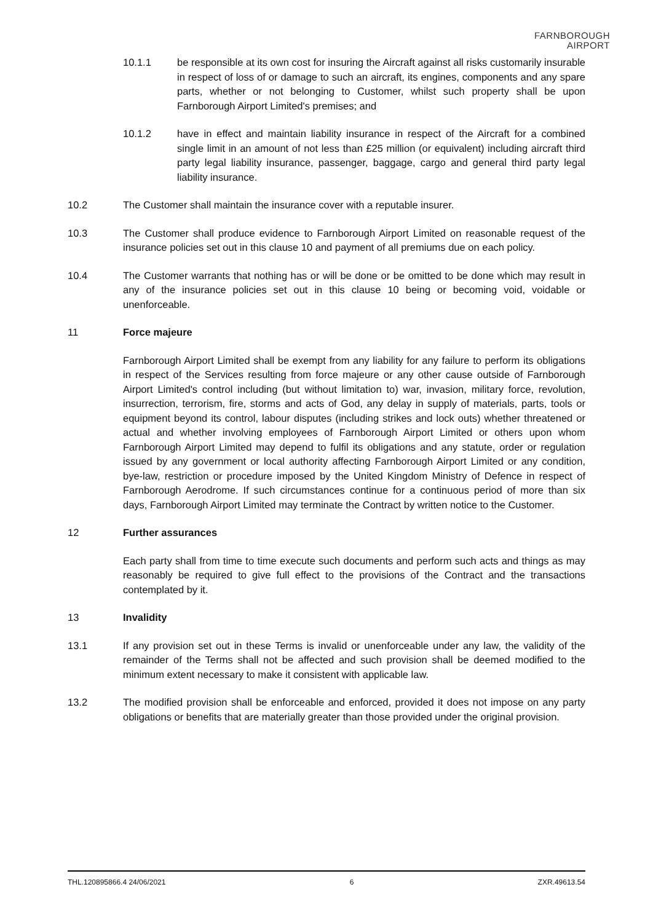FARNBOROUGH
AIRPORT
10.1.1 be responsible at its own cost for insuring the Aircraft against all risks customarily insurable in respect of loss of or damage to such an aircraft, its engines, components and any spare parts, whether or not belonging to Customer, whilst such property shall be upon Farnborough Airport Limited's premises; and
10.1.2 have in effect and maintain liability insurance in respect of the Aircraft for a combined single limit in an amount of not less than £25 million (or equivalent) including aircraft third party legal liability insurance, passenger, baggage, cargo and general third party legal liability insurance.
10.2 The Customer shall maintain the insurance cover with a reputable insurer.
10.3 The Customer shall produce evidence to Farnborough Airport Limited on reasonable request of the insurance policies set out in this clause 10 and payment of all premiums due on each policy.
10.4 The Customer warrants that nothing has or will be done or be omitted to be done which may result in any of the insurance policies set out in this clause 10 being or becoming void, voidable or unenforceable.
11 Force majeure
Farnborough Airport Limited shall be exempt from any liability for any failure to perform its obligations in respect of the Services resulting from force majeure or any other cause outside of Farnborough Airport Limited's control including (but without limitation to) war, invasion, military force, revolution, insurrection, terrorism, fire, storms and acts of God, any delay in supply of materials, parts, tools or equipment beyond its control, labour disputes (including strikes and lock outs) whether threatened or actual and whether involving employees of Farnborough Airport Limited or others upon whom Farnborough Airport Limited may depend to fulfil its obligations and any statute, order or regulation issued by any government or local authority affecting Farnborough Airport Limited or any condition, bye-law, restriction or procedure imposed by the United Kingdom Ministry of Defence in respect of Farnborough Aerodrome. If such circumstances continue for a continuous period of more than six days, Farnborough Airport Limited may terminate the Contract by written notice to the Customer.
12 Further assurances
Each party shall from time to time execute such documents and perform such acts and things as may reasonably be required to give full effect to the provisions of the Contract and the transactions contemplated by it.
13 Invalidity
13.1 If any provision set out in these Terms is invalid or unenforceable under any law, the validity of the remainder of the Terms shall not be affected and such provision shall be deemed modified to the minimum extent necessary to make it consistent with applicable law.
13.2 The modified provision shall be enforceable and enforced, provided it does not impose on any party obligations or benefits that are materially greater than those provided under the original provision.
THL.120895866.4 24/06/2021 6 ZXR.49613.54